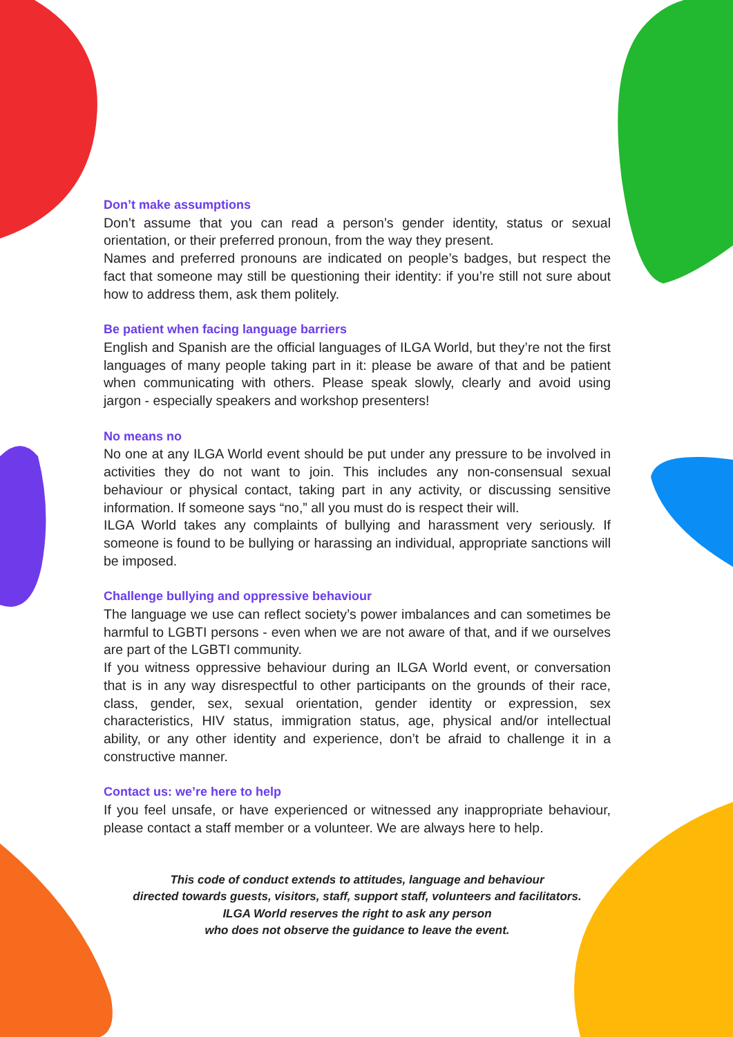Don’t make assumptions
Don’t assume that you can read a person’s gender identity, status or sexual orientation, or their preferred pronoun, from the way they present.
Names and preferred pronouns are indicated on people’s badges, but respect the fact that someone may still be questioning their identity: if you’re still not sure about how to address them, ask them politely.
Be patient when facing language barriers
English and Spanish are the official languages of ILGA World, but they’re not the first languages of many people taking part in it: please be aware of that and be patient when communicating with others. Please speak slowly, clearly and avoid using jargon - especially speakers and workshop presenters!
No means no
No one at any ILGA World event should be put under any pressure to be involved in activities they do not want to join. This includes any non-consensual sexual behaviour or physical contact, taking part in any activity, or discussing sensitive information. If someone says “no,” all you must do is respect their will.
ILGA World takes any complaints of bullying and harassment very seriously. If someone is found to be bullying or harassing an individual, appropriate sanctions will be imposed.
Challenge bullying and oppressive behaviour
The language we use can reflect society’s power imbalances and can sometimes be harmful to LGBTI persons - even when we are not aware of that, and if we ourselves are part of the LGBTI community.
If you witness oppressive behaviour during an ILGA World event, or conversation that is in any way disrespectful to other participants on the grounds of their race, class, gender, sex, sexual orientation, gender identity or expression, sex characteristics, HIV status, immigration status, age, physical and/or intellectual ability, or any other identity and experience, don’t be afraid to challenge it in a constructive manner.
Contact us: we’re here to help
If you feel unsafe, or have experienced or witnessed any inappropriate behaviour, please contact a staff member or a volunteer. We are always here to help.
This code of conduct extends to attitudes, language and behaviour
directed towards guests, visitors, staff, support staff, volunteers and facilitators.
ILGA World reserves the right to ask any person
who does not observe the guidance to leave the event.